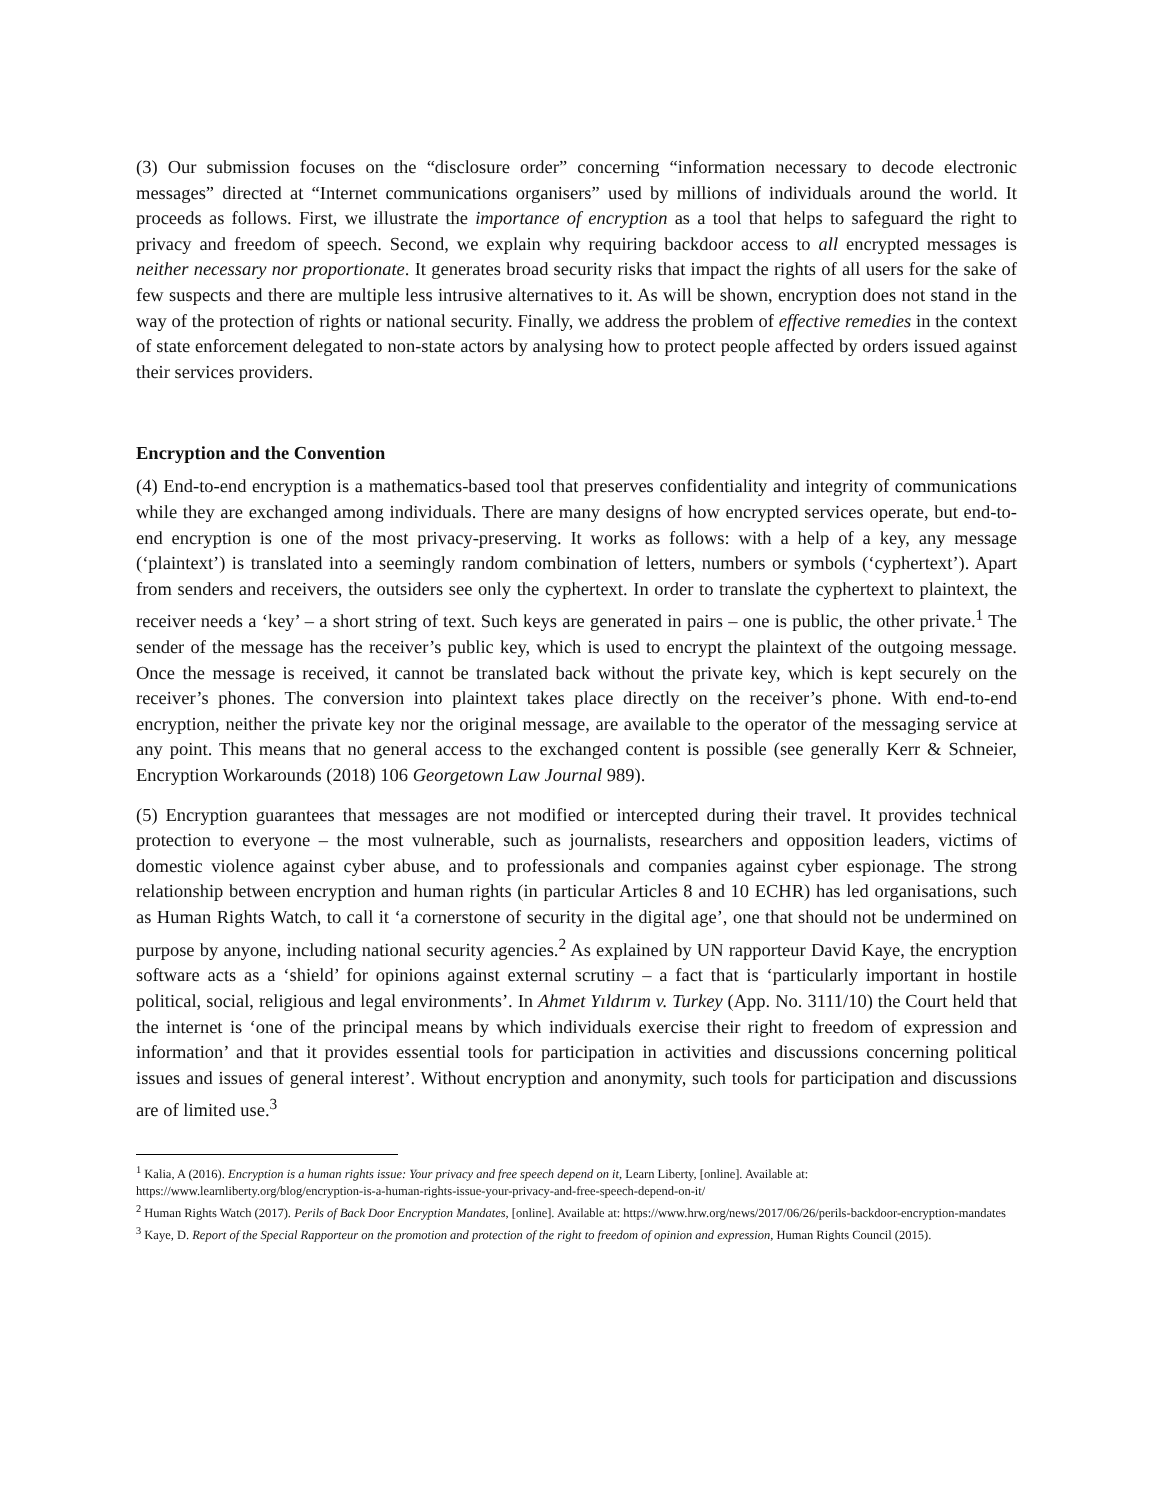(3) Our submission focuses on the “disclosure order” concerning “information necessary to decode electronic messages” directed at “Internet communications organisers” used by millions of individuals around the world. It proceeds as follows. First, we illustrate the importance of encryption as a tool that helps to safeguard the right to privacy and freedom of speech. Second, we explain why requiring backdoor access to all encrypted messages is neither necessary nor proportionate. It generates broad security risks that impact the rights of all users for the sake of few suspects and there are multiple less intrusive alternatives to it. As will be shown, encryption does not stand in the way of the protection of rights or national security. Finally, we address the problem of effective remedies in the context of state enforcement delegated to non-state actors by analysing how to protect people affected by orders issued against their services providers.
Encryption and the Convention
(4) End-to-end encryption is a mathematics-based tool that preserves confidentiality and integrity of communications while they are exchanged among individuals. There are many designs of how encrypted services operate, but end-to-end encryption is one of the most privacy-preserving. It works as follows: with a help of a key, any message (‘plaintext’) is translated into a seemingly random combination of letters, numbers or symbols (‘cyphertext’). Apart from senders and receivers, the outsiders see only the cyphertext. In order to translate the cyphertext to plaintext, the receiver needs a ‘key’ – a short string of text. Such keys are generated in pairs – one is public, the other private.<sup>1</sup> The sender of the message has the receiver’s public key, which is used to encrypt the plaintext of the outgoing message. Once the message is received, it cannot be translated back without the private key, which is kept securely on the receiver’s phones. The conversion into plaintext takes place directly on the receiver’s phone. With end-to-end encryption, neither the private key nor the original message, are available to the operator of the messaging service at any point. This means that no general access to the exchanged content is possible (see generally Kerr & Schneier, Encryption Workarounds (2018) 106 Georgetown Law Journal 989).
(5) Encryption guarantees that messages are not modified or intercepted during their travel. It provides technical protection to everyone – the most vulnerable, such as journalists, researchers and opposition leaders, victims of domestic violence against cyber abuse, and to professionals and companies against cyber espionage. The strong relationship between encryption and human rights (in particular Articles 8 and 10 ECHR) has led organisations, such as Human Rights Watch, to call it ‘a cornerstone of security in the digital age’, one that should not be undermined on purpose by anyone, including national security agencies.<sup>2</sup> As explained by UN rapporteur David Kaye, the encryption software acts as a ‘shield’ for opinions against external scrutiny – a fact that is ‘particularly important in hostile political, social, religious and legal environments’. In Ahmet Yıldırım v. Turkey (App. No. 3111/10) the Court held that the internet is ‘one of the principal means by which individuals exercise their right to freedom of expression and information’ and that it provides essential tools for participation in activities and discussions concerning political issues and issues of general interest’. Without encryption and anonymity, such tools for participation and discussions are of limited use.<sup>3</sup>
<sup>1</sup> Kalia, A (2016). Encryption is a human rights issue: Your privacy and free speech depend on it, Learn Liberty, [online]. Available at: https://www.learnliberty.org/blog/encryption-is-a-human-rights-issue-your-privacy-and-free-speech-depend-on-it/
<sup>2</sup> Human Rights Watch (2017). Perils of Back Door Encryption Mandates, [online]. Available at: https://www.hrw.org/news/2017/06/26/perils-backdoor-encryption-mandates
<sup>3</sup> Kaye, D. Report of the Special Rapporteur on the promotion and protection of the right to freedom of opinion and expression, Human Rights Council (2015).